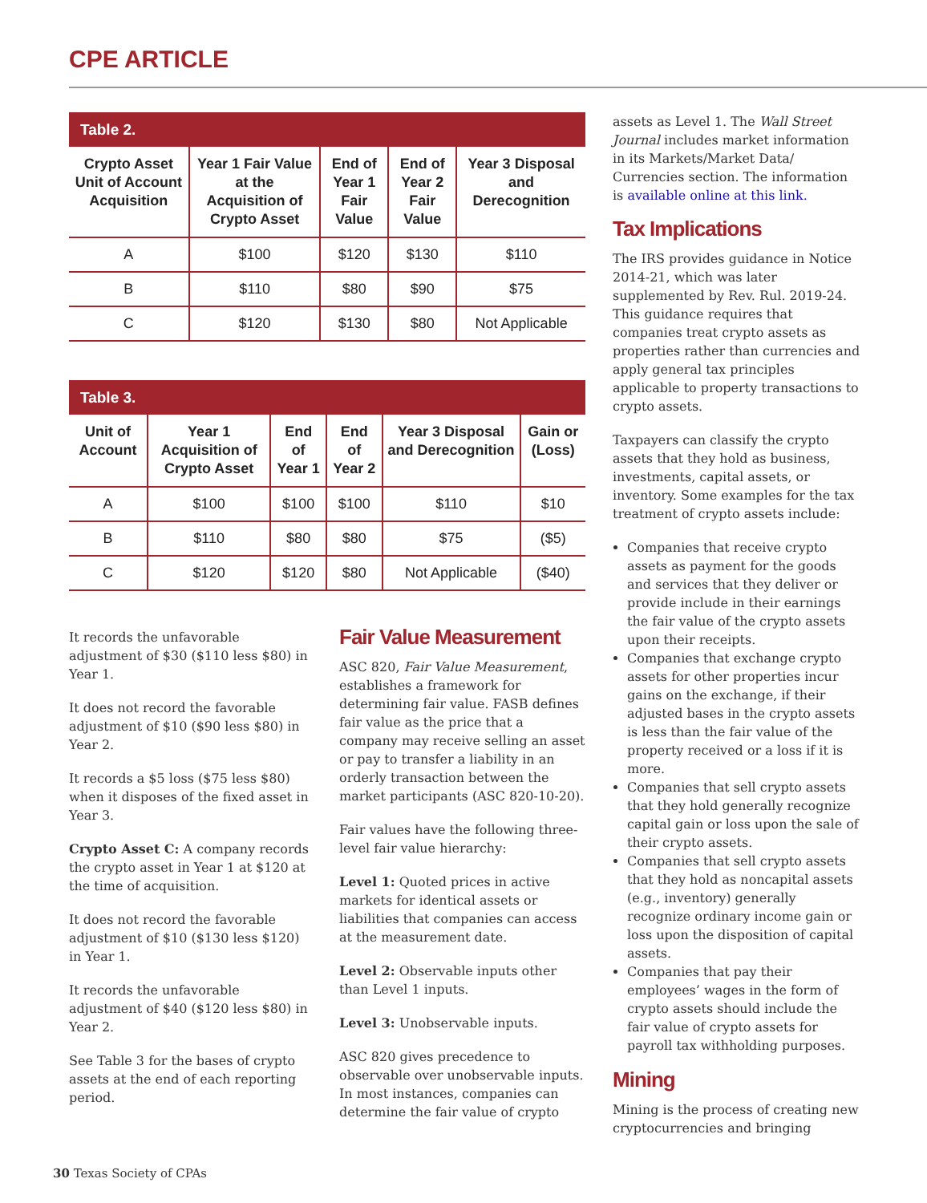CPE ARTICLE
Table 2.
| Crypto Asset Unit of Account Acquisition | Year 1 Fair Value at the Acquisition of Crypto Asset | End of Year 1 Fair Value | End of Year 2 Fair Value | Year 3 Disposal and Derecognition |
| --- | --- | --- | --- | --- |
| A | $100 | $120 | $130 | $110 |
| B | $110 | $80 | $90 | $75 |
| C | $120 | $130 | $80 | Not Applicable |
Table 3.
| Unit of Account | Year 1 Acquisition of Crypto Asset | End of Year 1 | End of Year 2 | Year 3 Disposal and Derecognition | Gain or (Loss) |
| --- | --- | --- | --- | --- | --- |
| A | $100 | $100 | $100 | $110 | $10 |
| B | $110 | $80 | $80 | $75 | ($5) |
| C | $120 | $120 | $80 | Not Applicable | ($40) |
It records the unfavorable adjustment of $30 ($110 less $80) in Year 1.
It does not record the favorable adjustment of $10 ($90 less $80) in Year 2.
It records a $5 loss ($75 less $80) when it disposes of the fixed asset in Year 3.
Crypto Asset C: A company records the crypto asset in Year 1 at $120 at the time of acquisition.
It does not record the favorable adjustment of $10 ($130 less $120) in Year 1.
It records the unfavorable adjustment of $40 ($120 less $80) in Year 2.
See Table 3 for the bases of crypto assets at the end of each reporting period.
Fair Value Measurement
ASC 820, Fair Value Measurement, establishes a framework for determining fair value. FASB defines fair value as the price that a company may receive selling an asset or pay to transfer a liability in an orderly transaction between the market participants (ASC 820-10-20).
Fair values have the following three-level fair value hierarchy:
Level 1: Quoted prices in active markets for identical assets or liabilities that companies can access at the measurement date.
Level 2: Observable inputs other than Level 1 inputs.
Level 3: Unobservable inputs.
ASC 820 gives precedence to observable over unobservable inputs. In most instances, companies can determine the fair value of crypto
assets as Level 1. The Wall Street Journal includes market information in its Markets/Market Data/ Currencies section. The information is available online at this link.
Tax Implications
The IRS provides guidance in Notice 2014-21, which was later supplemented by Rev. Rul. 2019-24. This guidance requires that companies treat crypto assets as properties rather than currencies and apply general tax principles applicable to property transactions to crypto assets.
Taxpayers can classify the crypto assets that they hold as business, investments, capital assets, or inventory. Some examples for the tax treatment of crypto assets include:
Companies that receive crypto assets as payment for the goods and services that they deliver or provide include in their earnings the fair value of the crypto assets upon their receipts.
Companies that exchange crypto assets for other properties incur gains on the exchange, if their adjusted bases in the crypto assets is less than the fair value of the property received or a loss if it is more.
Companies that sell crypto assets that they hold generally recognize capital gain or loss upon the sale of their crypto assets.
Companies that sell crypto assets that they hold as noncapital assets (e.g., inventory) generally recognize ordinary income gain or loss upon the disposition of capital assets.
Companies that pay their employees’ wages in the form of crypto assets should include the fair value of crypto assets for payroll tax withholding purposes.
Mining
Mining is the process of creating new cryptocurrencies and bringing
30 Texas Society of CPAs